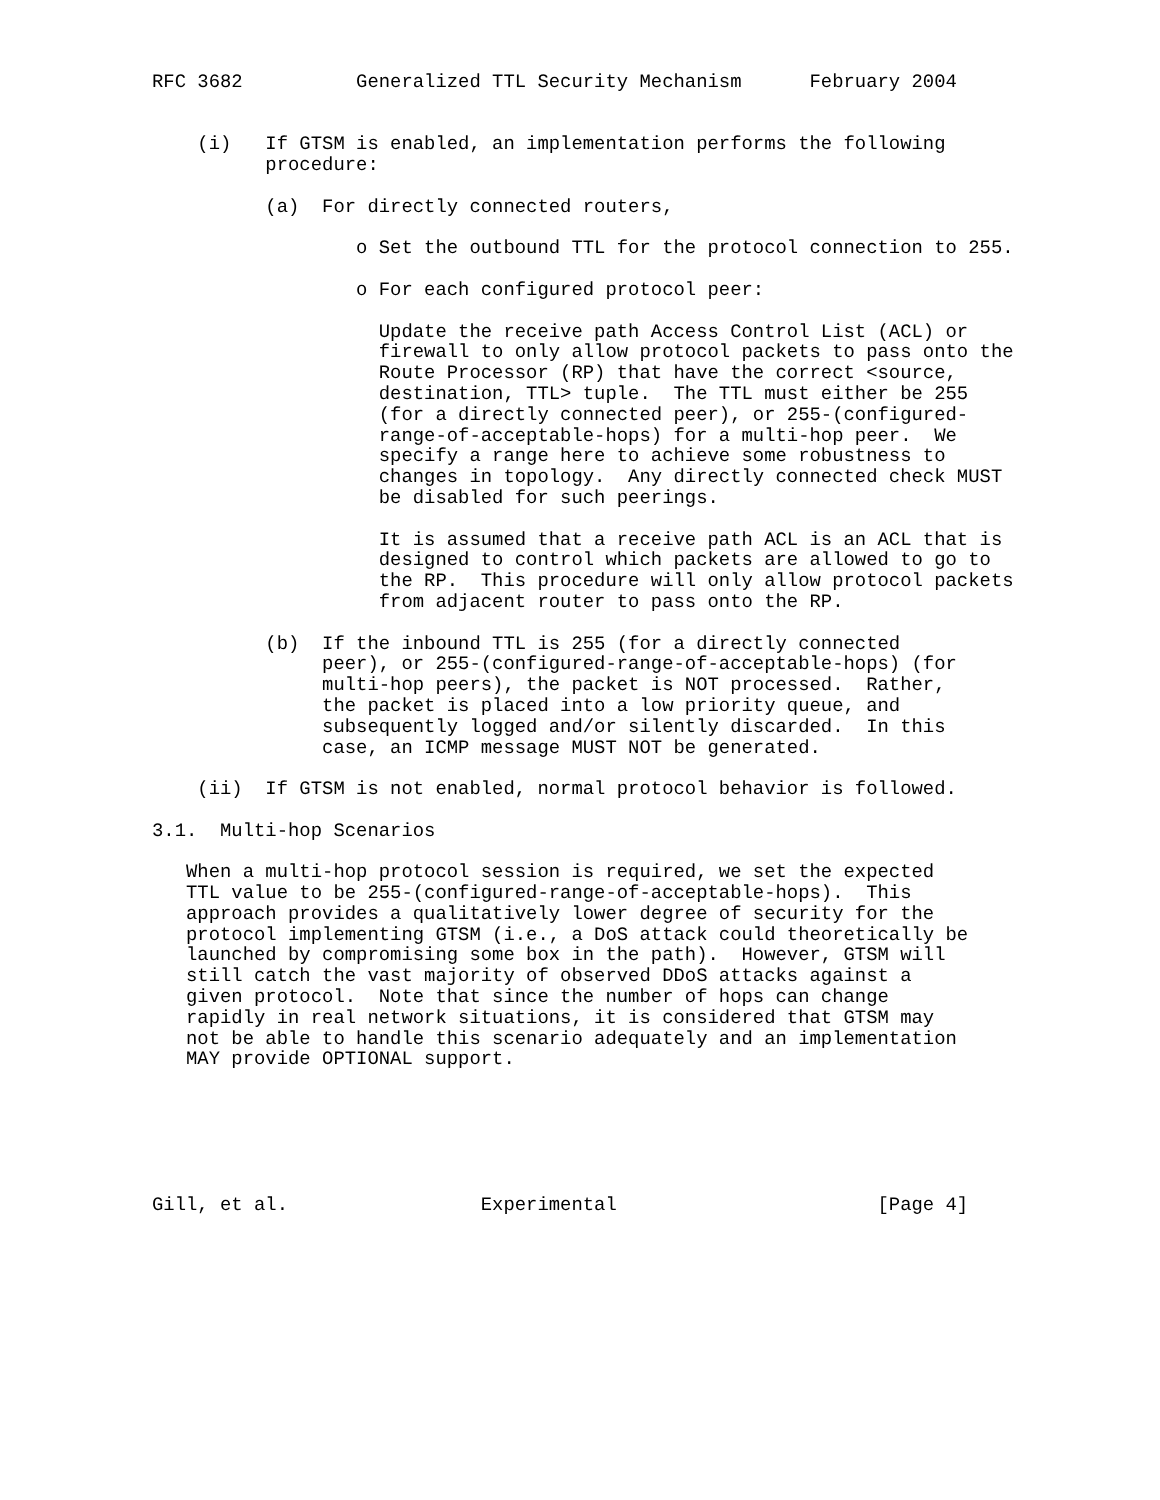RFC 3682          Generalized TTL Security Mechanism      February 2004


    (i)   If GTSM is enabled, an implementation performs the following
          procedure:

          (a)  For directly connected routers,

                  o Set the outbound TTL for the protocol connection to 255.

                  o For each configured protocol peer:

                    Update the receive path Access Control List (ACL) or
                    firewall to only allow protocol packets to pass onto the
                    Route Processor (RP) that have the correct <source,
                    destination, TTL> tuple.  The TTL must either be 255
                    (for a directly connected peer), or 255-(configured-
                    range-of-acceptable-hops) for a multi-hop peer.  We
                    specify a range here to achieve some robustness to
                    changes in topology.  Any directly connected check MUST
                    be disabled for such peerings.

                    It is assumed that a receive path ACL is an ACL that is
                    designed to control which packets are allowed to go to
                    the RP.  This procedure will only allow protocol packets
                    from adjacent router to pass onto the RP.

          (b)  If the inbound TTL is 255 (for a directly connected
               peer), or 255-(configured-range-of-acceptable-hops) (for
               multi-hop peers), the packet is NOT processed.  Rather,
               the packet is placed into a low priority queue, and
               subsequently logged and/or silently discarded.  In this
               case, an ICMP message MUST NOT be generated.

    (ii)  If GTSM is not enabled, normal protocol behavior is followed.

3.1.  Multi-hop Scenarios

   When a multi-hop protocol session is required, we set the expected
   TTL value to be 255-(configured-range-of-acceptable-hops).  This
   approach provides a qualitatively lower degree of security for the
   protocol implementing GTSM (i.e., a DoS attack could theoretically be
   launched by compromising some box in the path).  However, GTSM will
   still catch the vast majority of observed DDoS attacks against a
   given protocol.  Note that since the number of hops can change
   rapidly in real network situations, it is considered that GTSM may
   not be able to handle this scenario adequately and an implementation
   MAY provide OPTIONAL support.






Gill, et al.                 Experimental                       [Page 4]